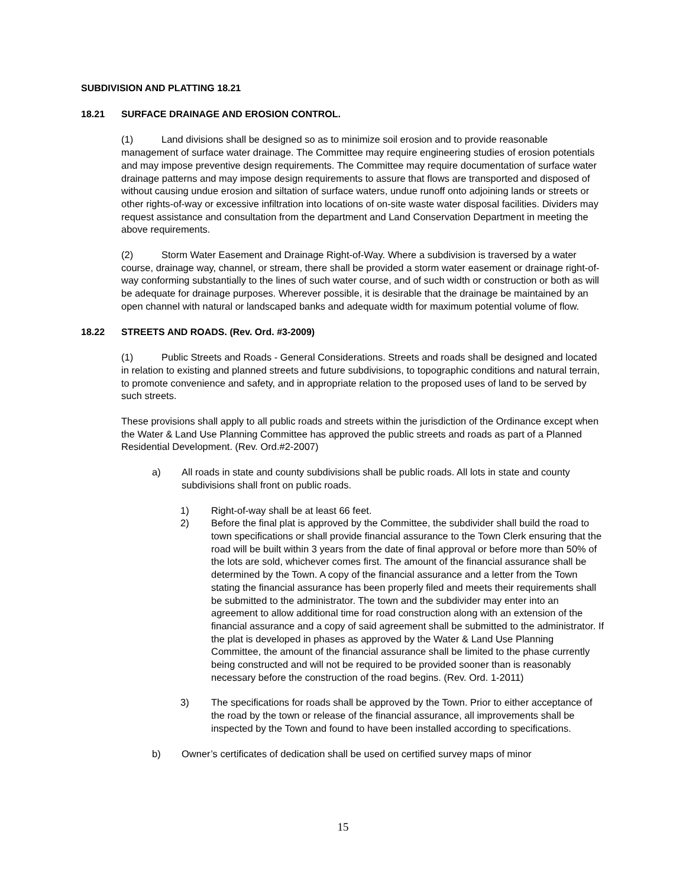SUBDIVISION AND PLATTING 18.21
18.21 SURFACE DRAINAGE AND EROSION CONTROL.
(1) Land divisions shall be designed so as to minimize soil erosion and to provide reasonable management of surface water drainage. The Committee may require engineering studies of erosion potentials and may impose preventive design requirements. The Committee may require documentation of surface water drainage patterns and may impose design requirements to assure that flows are transported and disposed of without causing undue erosion and siltation of surface waters, undue runoff onto adjoining lands or streets or other rights-of-way or excessive infiltration into locations of on-site waste water disposal facilities. Dividers may request assistance and consultation from the department and Land Conservation Department in meeting the above requirements.
(2) Storm Water Easement and Drainage Right-of-Way. Where a subdivision is traversed by a water course, drainage way, channel, or stream, there shall be provided a storm water easement or drainage right-of-way conforming substantially to the lines of such water course, and of such width or construction or both as will be adequate for drainage purposes. Wherever possible, it is desirable that the drainage be maintained by an open channel with natural or landscaped banks and adequate width for maximum potential volume of flow.
18.22 STREETS AND ROADS. (Rev. Ord. #3-2009)
(1) Public Streets and Roads - General Considerations. Streets and roads shall be designed and located in relation to existing and planned streets and future subdivisions, to topographic conditions and natural terrain, to promote convenience and safety, and in appropriate relation to the proposed uses of land to be served by such streets.
These provisions shall apply to all public roads and streets within the jurisdiction of the Ordinance except when the Water & Land Use Planning Committee has approved the public streets and roads as part of a Planned Residential Development. (Rev. Ord.#2-2007)
a) All roads in state and county subdivisions shall be public roads. All lots in state and county subdivisions shall front on public roads.
1) Right-of-way shall be at least 66 feet.
2) Before the final plat is approved by the Committee, the subdivider shall build the road to town specifications or shall provide financial assurance to the Town Clerk ensuring that the road will be built within 3 years from the date of final approval or before more than 50% of the lots are sold, whichever comes first. The amount of the financial assurance shall be determined by the Town. A copy of the financial assurance and a letter from the Town stating the financial assurance has been properly filed and meets their requirements shall be submitted to the administrator. The town and the subdivider may enter into an agreement to allow additional time for road construction along with an extension of the financial assurance and a copy of said agreement shall be submitted to the administrator. If the plat is developed in phases as approved by the Water & Land Use Planning Committee, the amount of the financial assurance shall be limited to the phase currently being constructed and will not be required to be provided sooner than is reasonably necessary before the construction of the road begins. (Rev. Ord. 1-2011)
3) The specifications for roads shall be approved by the Town. Prior to either acceptance of the road by the town or release of the financial assurance, all improvements shall be inspected by the Town and found to have been installed according to specifications.
b) Owner’s certificates of dedication shall be used on certified survey maps of minor
15